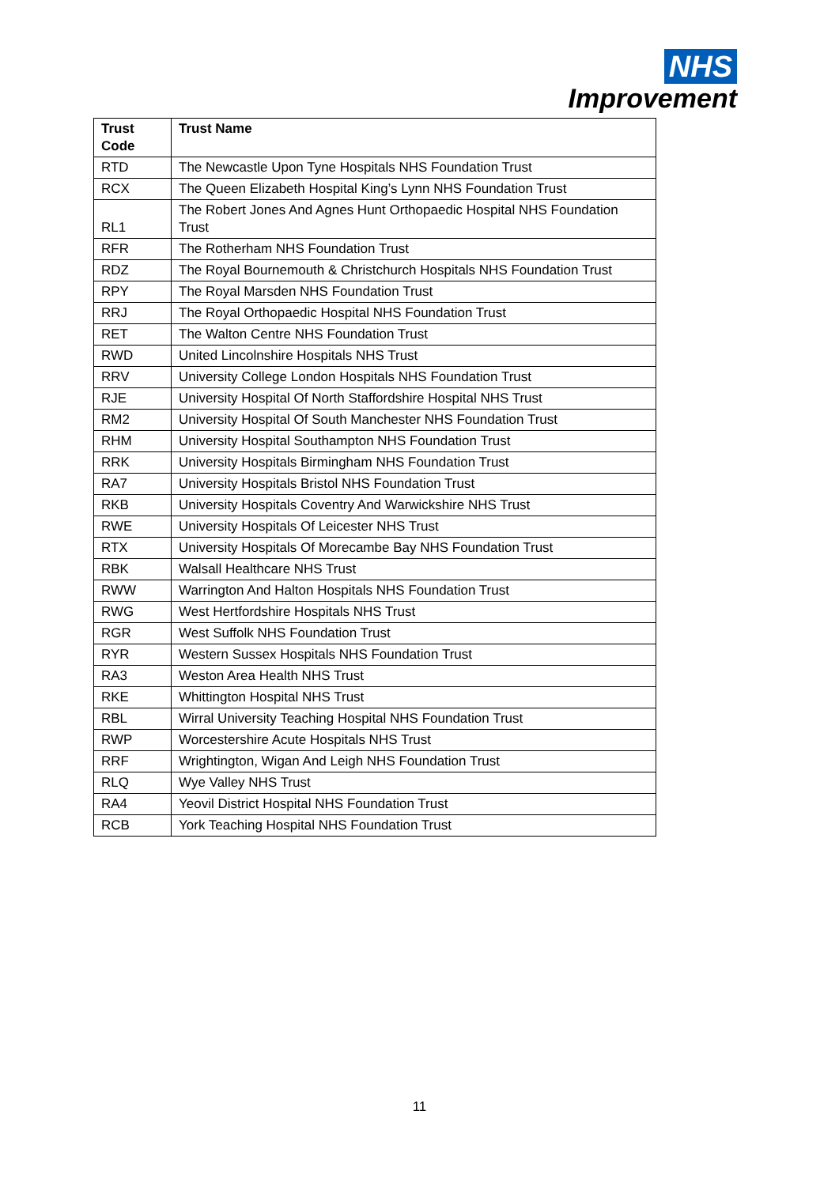NHS
Improvement
| Trust Code | Trust Name |
| --- | --- |
| RTD | The Newcastle Upon Tyne Hospitals NHS Foundation Trust |
| RCX | The Queen Elizabeth Hospital King’s Lynn NHS Foundation Trust |
| RL1 | The Robert Jones And Agnes Hunt Orthopaedic Hospital NHS Foundation Trust |
| RFR | The Rotherham NHS Foundation Trust |
| RDZ | The Royal Bournemouth & Christchurch Hospitals NHS Foundation Trust |
| RPY | The Royal Marsden NHS Foundation Trust |
| RRJ | The Royal Orthopaedic Hospital NHS Foundation Trust |
| RET | The Walton Centre NHS Foundation Trust |
| RWD | United Lincolnshire Hospitals NHS Trust |
| RRV | University College London Hospitals NHS Foundation Trust |
| RJE | University Hospital Of North Staffordshire Hospital NHS Trust |
| RM2 | University Hospital Of South Manchester NHS Foundation Trust |
| RHM | University Hospital Southampton NHS Foundation Trust |
| RRK | University Hospitals Birmingham NHS Foundation Trust |
| RA7 | University Hospitals Bristol NHS Foundation Trust |
| RKB | University Hospitals Coventry And Warwickshire NHS Trust |
| RWE | University Hospitals Of Leicester NHS Trust |
| RTX | University Hospitals Of Morecambe Bay NHS Foundation Trust |
| RBK | Walsall Healthcare NHS Trust |
| RWW | Warrington And Halton Hospitals NHS Foundation Trust |
| RWG | West Hertfordshire Hospitals NHS Trust |
| RGR | West Suffolk NHS Foundation Trust |
| RYR | Western Sussex Hospitals NHS Foundation Trust |
| RA3 | Weston Area Health NHS Trust |
| RKE | Whittington Hospital NHS Trust |
| RBL | Wirral University Teaching Hospital NHS Foundation Trust |
| RWP | Worcestershire Acute Hospitals NHS Trust |
| RRF | Wrightington, Wigan And Leigh NHS Foundation Trust |
| RLQ | Wye Valley NHS Trust |
| RA4 | Yeovil District Hospital NHS Foundation Trust |
| RCB | York Teaching Hospital NHS Foundation Trust |
11